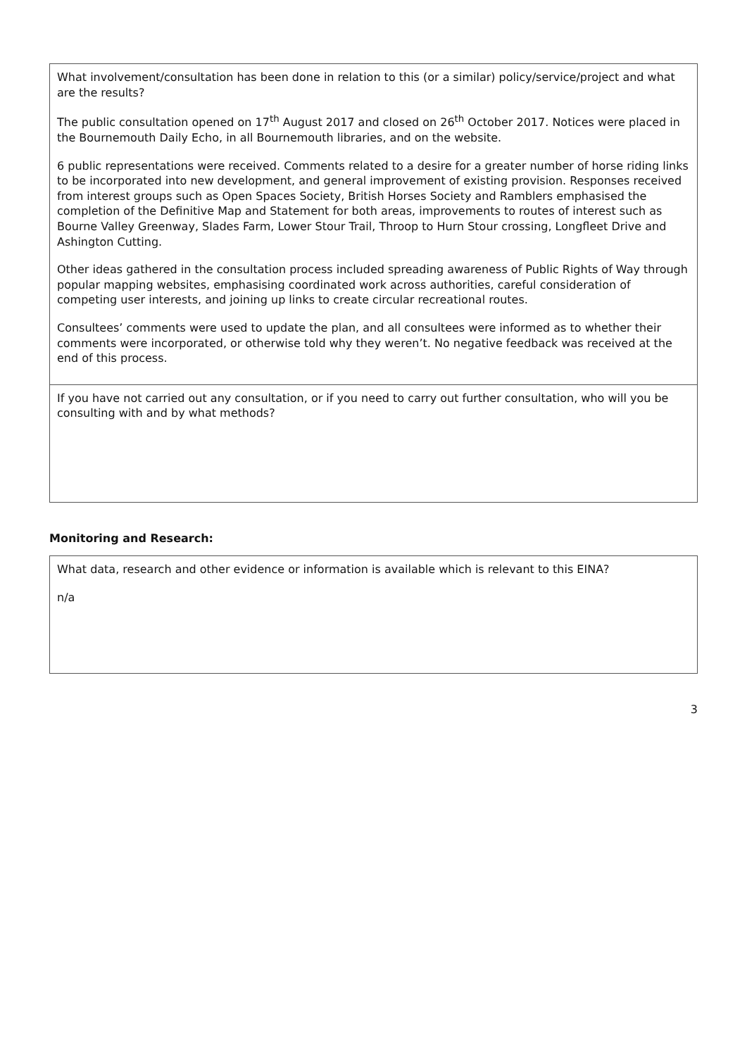| What involvement/consultation has been done in relation to this (or a similar) policy/service/project and what are the results? The public consultation opened on 17<sup>th</sup> August 2017 and closed on 26<sup>th</sup> October 2017. Notices were placed in the Bournemouth Daily Echo, in all Bournemouth libraries, and on the website. 6 public representations were received. Comments related to a desire for a greater number of horse riding links to be incorporated into new development, and general improvement of existing provision. Responses received from interest groups such as Open Spaces Society, British Horses Society and Ramblers emphasised the completion of the Definitive Map and Statement for both areas, improvements to routes of interest such as Bourne Valley Greenway, Slades Farm, Lower Stour Trail, Throop to Hurn Stour crossing, Longfleet Drive and Ashington Cutting. Other ideas gathered in the consultation process included spreading awareness of Public Rights of Way through popular mapping websites, emphasising coordinated work across authorities, careful consideration of competing user interests, and joining up links to create circular recreational routes. Consultees’ comments were used to update the plan, and all consultees were informed as to whether their comments were incorporated, or otherwise told why they weren’t. No negative feedback was received at the end of this process. |
| If you have not carried out any consultation, or if you need to carry out further consultation, who will you be consulting with and by what methods? |
Monitoring and Research:
| What data, research and other evidence or information is available which is relevant to this EINA? n/a |
3